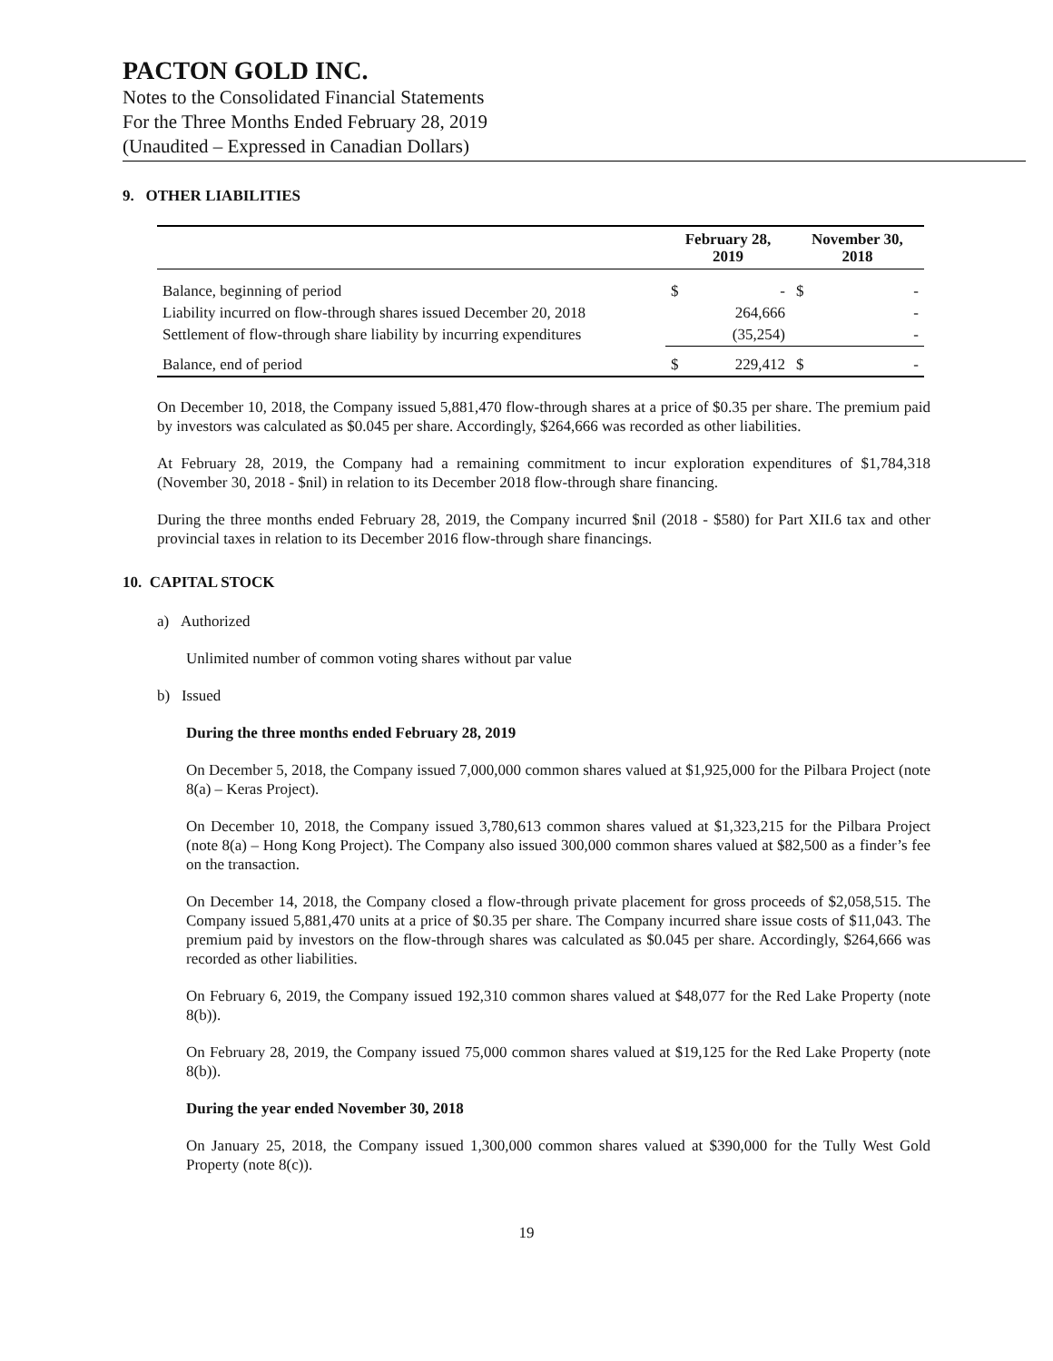PACTON GOLD INC.
Notes to the Consolidated Financial Statements
For the Three Months Ended February 28, 2019
(Unaudited – Expressed in Canadian Dollars)
9. OTHER LIABILITIES
| | February 28, 2019 | | November 30, 2018 | |
| --- | --- | --- | --- | --- |
| Balance, beginning of period | $ | - | $ | - |
| Liability incurred on flow-through shares issued December 20, 2018 | | 264,666 | | - |
| Settlement of flow-through share liability by incurring expenditures | | (35,254) | | - |
| Balance, end of period | $ | 229,412 | $ | - |
On December 10, 2018, the Company issued 5,881,470 flow-through shares at a price of $0.35 per share. The premium paid by investors was calculated as $0.045 per share. Accordingly, $264,666 was recorded as other liabilities.
At February 28, 2019, the Company had a remaining commitment to incur exploration expenditures of $1,784,318 (November 30, 2018 - $nil) in relation to its December 2018 flow-through share financing.
During the three months ended February 28, 2019, the Company incurred $nil (2018 - $580) for Part XII.6 tax and other provincial taxes in relation to its December 2016 flow-through share financings.
10. CAPITAL STOCK
a) Authorized
Unlimited number of common voting shares without par value
b) Issued
During the three months ended February 28, 2019
On December 5, 2018, the Company issued 7,000,000 common shares valued at $1,925,000 for the Pilbara Project (note 8(a) – Keras Project).
On December 10, 2018, the Company issued 3,780,613 common shares valued at $1,323,215 for the Pilbara Project (note 8(a) – Hong Kong Project). The Company also issued 300,000 common shares valued at $82,500 as a finder’s fee on the transaction.
On December 14, 2018, the Company closed a flow-through private placement for gross proceeds of $2,058,515. The Company issued 5,881,470 units at a price of $0.35 per share. The Company incurred share issue costs of $11,043. The premium paid by investors on the flow-through shares was calculated as $0.045 per share. Accordingly, $264,666 was recorded as other liabilities.
On February 6, 2019, the Company issued 192,310 common shares valued at $48,077 for the Red Lake Property (note 8(b)).
On February 28, 2019, the Company issued 75,000 common shares valued at $19,125 for the Red Lake Property (note 8(b)).
During the year ended November 30, 2018
On January 25, 2018, the Company issued 1,300,000 common shares valued at $390,000 for the Tully West Gold Property (note 8(c)).
19